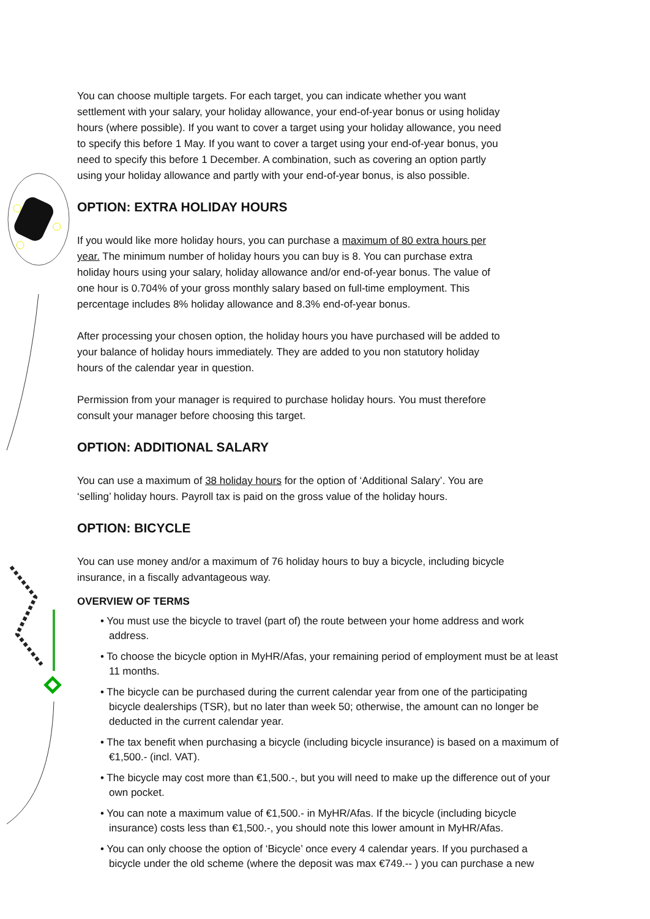You can choose multiple targets. For each target, you can indicate whether you want settlement with your salary, your holiday allowance, your end-of-year bonus or using holiday hours (where possible). If you want to cover a target using your holiday allowance, you need to specify this before 1 May. If you want to cover a target using your end-of-year bonus, you need to specify this before 1 December. A combination, such as covering an option partly using your holiday allowance and partly with your end-of-year bonus, is also possible.
OPTION: EXTRA HOLIDAY HOURS
If you would like more holiday hours, you can purchase a maximum of 80 extra hours per year. The minimum number of holiday hours you can buy is 8. You can purchase extra holiday hours using your salary, holiday allowance and/or end-of-year bonus. The value of one hour is 0.704% of your gross monthly salary based on full-time employment. This percentage includes 8% holiday allowance and 8.3% end-of-year bonus.
After processing your chosen option, the holiday hours you have purchased will be added to your balance of holiday hours immediately. They are added to you non statutory holiday hours of the calendar year in question.
Permission from your manager is required to purchase holiday hours. You must therefore consult your manager before choosing this target.
OPTION: ADDITIONAL SALARY
You can use a maximum of 38 holiday hours for the option of ‘Additional Salary’. You are ‘selling’ holiday hours. Payroll tax is paid on the gross value of the holiday hours.
OPTION: BICYCLE
You can use money and/or a maximum of 76 holiday hours to buy a bicycle, including bicycle insurance, in a fiscally advantageous way.
OVERVIEW OF TERMS
• You must use the bicycle to travel (part of) the route between your home address and work address.
• To choose the bicycle option in MyHR/Afas, your remaining period of employment must be at least 11 months.
• The bicycle can be purchased during the current calendar year from one of the participating bicycle dealerships (TSR), but no later than week 50; otherwise, the amount can no longer be deducted in the current calendar year.
• The tax benefit when purchasing a bicycle (including bicycle insurance) is based on a maximum of €1,500.- (incl. VAT).
• The bicycle may cost more than €1,500.-, but you will need to make up the difference out of your own pocket.
• You can note a maximum value of €1,500.- in MyHR/Afas. If the bicycle (including bicycle insurance) costs less than €1,500.-, you should note this lower amount in MyHR/Afas.
• You can only choose the option of ‘Bicycle’ once every 4 calendar years. If you purchased a bicycle under the old scheme (where the deposit was max €749.-- ) you can purchase a new